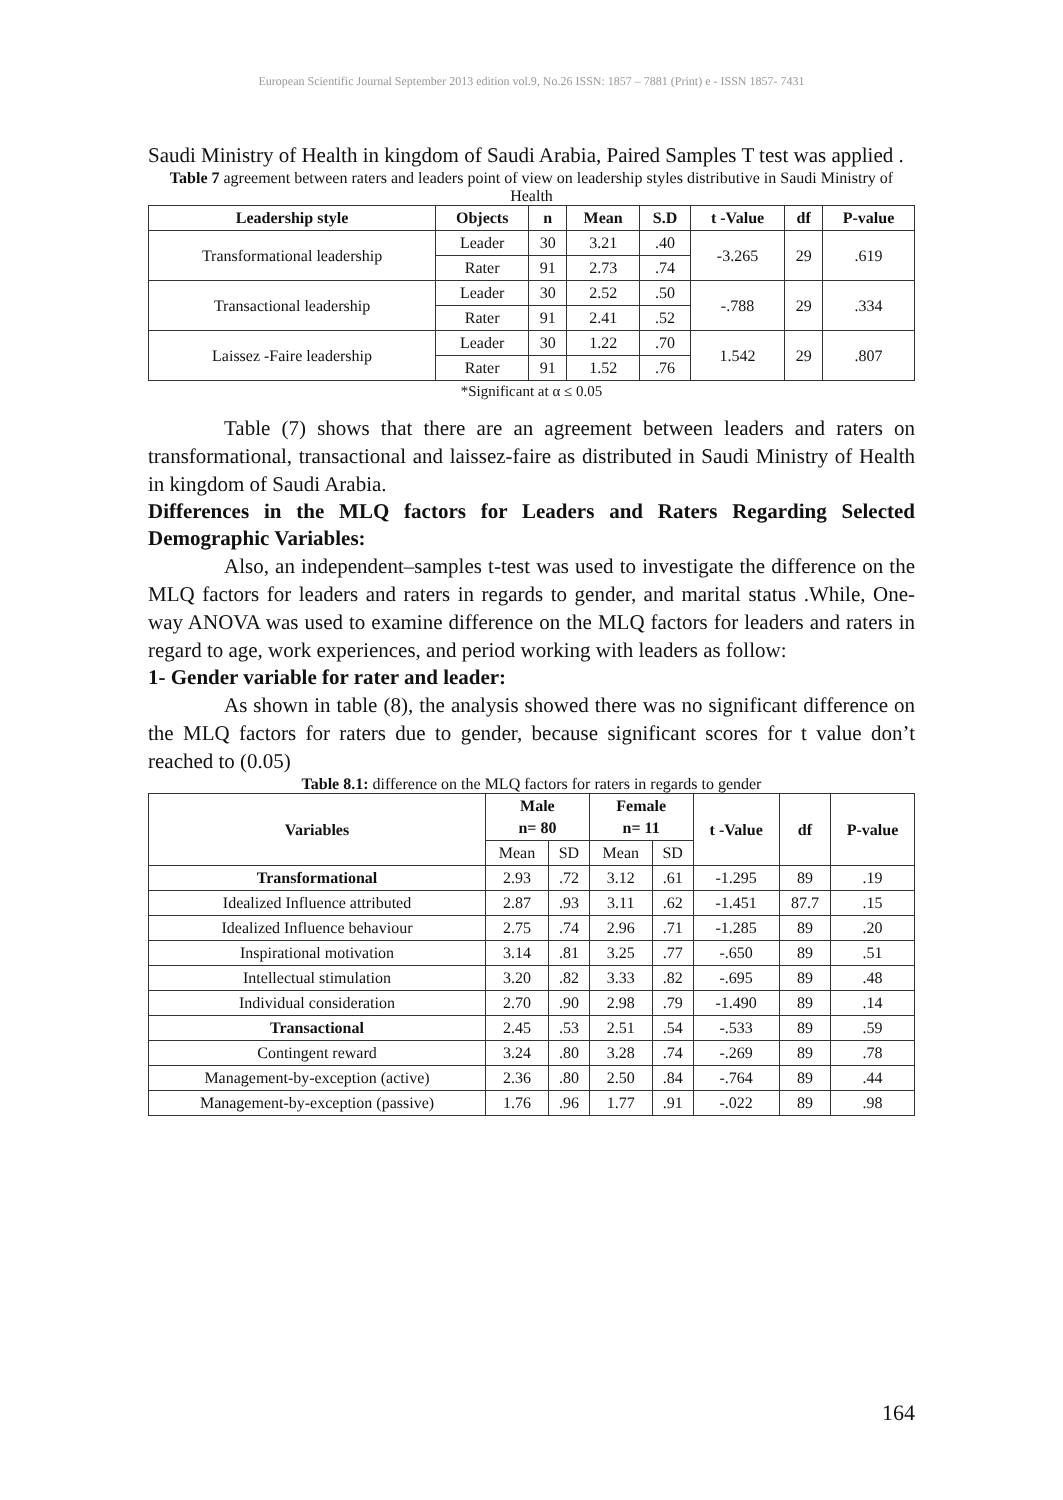European Scientific Journal September 2013 edition vol.9, No.26 ISSN: 1857 – 7881 (Print) e - ISSN 1857- 7431
Saudi Ministry of Health in kingdom of Saudi Arabia, Paired Samples T test was applied .
Table 7 agreement between raters and leaders point of view on leadership styles distributive in Saudi Ministry of Health
| Leadership style | Objects | n | Mean | S.D | t -Value | df | P-value |
| --- | --- | --- | --- | --- | --- | --- | --- |
| Transformational leadership | Leader | 30 | 3.21 | .40 | -3.265 | 29 | .619 |
| | Rater | 91 | 2.73 | .74 | | | |
| Transactional leadership | Leader | 30 | 2.52 | .50 | -.788 | 29 | .334 |
| | Rater | 91 | 2.41 | .52 | | | |
| Laissez -Faire leadership | Leader | 30 | 1.22 | .70 | 1.542 | 29 | .807 |
| | Rater | 91 | 1.52 | .76 | | | |
*Significant at α ≤ 0.05
Table (7) shows that there are an agreement between leaders and raters on transformational, transactional and laissez-faire as distributed in Saudi Ministry of Health in kingdom of Saudi Arabia.
Differences in the MLQ factors for Leaders and Raters Regarding Selected Demographic Variables:
Also, an independent–samples t-test was used to investigate the difference on the MLQ factors for leaders and raters in regards to gender, and marital status .While, One-way ANOVA was used to examine difference on the MLQ factors for leaders and raters in regard to age, work experiences, and period working with leaders as follow:
1- Gender variable for rater and leader:
As shown in table (8), the analysis showed there was no significant difference on the MLQ factors for raters due to gender, because significant scores for t value don’t reached to (0.05)
Table 8.1: difference on the MLQ factors for raters in regards to gender
| Variables | Male n= 80 | | Female n= 11 | | t -Value | df | P-value |
| --- | --- | --- | --- | --- | --- | --- | --- |
| | Mean | SD | Mean | SD | | | |
| Transformational | 2.93 | .72 | 3.12 | .61 | -1.295 | 89 | .19 |
| Idealized Influence attributed | 2.87 | .93 | 3.11 | .62 | -1.451 | 87.7 | .15 |
| Idealized Influence behaviour | 2.75 | .74 | 2.96 | .71 | -1.285 | 89 | .20 |
| Inspirational motivation | 3.14 | .81 | 3.25 | .77 | -.650 | 89 | .51 |
| Intellectual stimulation | 3.20 | .82 | 3.33 | .82 | -.695 | 89 | .48 |
| Individual consideration | 2.70 | .90 | 2.98 | .79 | -1.490 | 89 | .14 |
| Transactional | 2.45 | .53 | 2.51 | .54 | -.533 | 89 | .59 |
| Contingent reward | 3.24 | .80 | 3.28 | .74 | -.269 | 89 | .78 |
| Management-by-exception (active) | 2.36 | .80 | 2.50 | .84 | -.764 | 89 | .44 |
| Management-by-exception (passive) | 1.76 | .96 | 1.77 | .91 | -.022 | 89 | .98 |
164